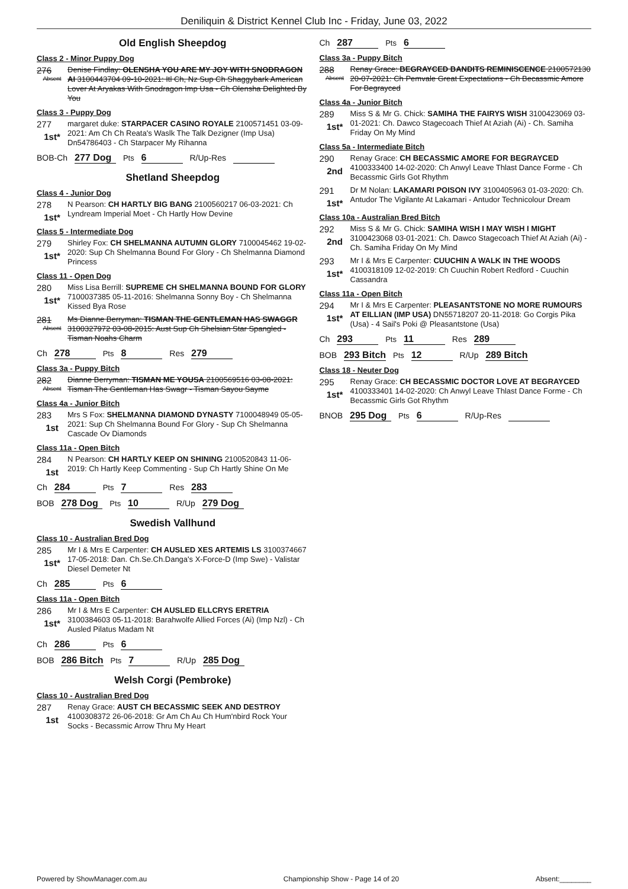Deniliquin & District Kennel Club Inc - Friday, June 03, 2022
Old English Sheepdog
Class 2 - Minor Puppy Dog
276
Absent
Denise Findlay: OLENSHA YOU ARE MY JOY WITH SNODRAGON AI 3100443704 09-10-2021: Itl Ch, Nz Sup Ch Shaggybark American Lover At Aryakas With Snodragon Imp Usa - Ch Olensha Delighted By You
Class 3 - Puppy Dog
277
1st*
margaret duke: STARPACER CASINO ROYALE 2100571451 03-09-2021: Am Ch Ch Reata's Waslk The Talk Dezigner (Imp Usa) Dn54786403 - Ch Starpacer My Rihanna
BOB-Ch 277 Dog Pts 6 R/Up-Res
Shetland Sheepdog
Class 4 - Junior Dog
278
1st*
N Pearson: CH HARTLY BIG BANG 2100560217 06-03-2021: Ch Lyndream Imperial Moet - Ch Hartly How Devine
Class 5 - Intermediate Dog
279
1st*
Shirley Fox: CH SHELMANNA AUTUMN GLORY 7100045462 19-02-2020: Sup Ch Shelmanna Bound For Glory - Ch Shelmanna Diamond Princess
Class 11 - Open Dog
280
1st*
Miss Lisa Berrill: SUPREME CH SHELMANNA BOUND FOR GLORY 7100037385 05-11-2016: Shelmanna Sonny Boy - Ch Shelmanna Kissed Bya Rose
281
Absent
Ms Dianne Berryman: TISMAN THE GENTLEMAN HAS SWAGGR 3100327972 03-08-2015: Aust Sup Ch Shelsian Star Spangled - Tisman Noahs Charm
Ch 278 Pts 8 Res 279
Class 3a - Puppy Bitch
282
Absent
Dianne Berryman: TISMAN ME YOUSA 2100569516 03-08-2021: Tisman The Gentleman Has Swagr - Tisman Sayou Sayme
Class 4a - Junior Bitch
283
1st
Mrs S Fox: SHELMANNA DIAMOND DYNASTY 7100048949 05-05-2021: Sup Ch Shelmanna Bound For Glory - Sup Ch Shelmanna Cascade Ov Diamonds
Class 11a - Open Bitch
284
1st
N Pearson: CH HARTLY KEEP ON SHINING 2100520843 11-06-2019: Ch Hartly Keep Commenting - Sup Ch Hartly Shine On Me
Ch 284 Pts 7 Res 283
BOB 278 Dog Pts 10 R/Up 279 Dog
Swedish Vallhund
Class 10 - Australian Bred Dog
285
1st*
Mr I & Mrs E Carpenter: CH AUSLED XES ARTEMIS LS 3100374667 17-05-2018: Dan. Ch.Se.Ch.Danga's X-Force-D (Imp Swe) - Valistar Diesel Demeter Nt
Ch 285 Pts 6
Class 11a - Open Bitch
286
1st*
Mr I & Mrs E Carpenter: CH AUSLED ELLCRYS ERETRIA 3100384603 05-11-2018: Barahwolfe Allied Forces (Ai) (Imp Nzl) - Ch Ausled Pilatus Madam Nt
Ch 286 Pts 6
BOB 286 Bitch Pts 7 R/Up 285 Dog
Welsh Corgi (Pembroke)
Class 10 - Australian Bred Dog
287
1st
Renay Grace: AUST CH BECASSMIC SEEK AND DESTROY 4100308372 26-06-2018: Gr Am Ch Au Ch Hum'nbird Rock Your Socks - Becassmic Arrow Thru My Heart
Ch 287 Pts 6
Class 3a - Puppy Bitch
288
Absent
Renay Grace: BEGRAYCED BANDITS REMINISCENCE 2100572130 20-07-2021: Ch Pemvale Great Expectations - Ch Becassmic Amore For Begrayced
Class 4a - Junior Bitch
289
1st*
Miss S & Mr G. Chick: SAMIHA THE FAIRYS WISH 3100423069 03-01-2021: Ch. Dawco Stagecoach Thief At Aziah (Ai) - Ch. Samiha Friday On My Mind
Class 5a - Intermediate Bitch
290
2nd
Renay Grace: CH BECASSMIC AMORE FOR BEGRAYCED 4100333400 14-02-2020: Ch Anwyl Leave Thlast Dance Forme - Ch Becassmic Girls Got Rhythm
291
1st*
Dr M Nolan: LAKAMARI POISON IVY 3100405963 01-03-2020: Ch. Antudor The Vigilante At Lakamari - Antudor Technicolour Dream
Class 10a - Australian Bred Bitch
292
2nd
Miss S & Mr G. Chick: SAMIHA WISH I MAY WISH I MIGHT 3100423068 03-01-2021: Ch. Dawco Stagecoach Thief At Aziah (Ai) - Ch. Samiha Friday On My Mind
293
1st*
Mr I & Mrs E Carpenter: CUUCHIN A WALK IN THE WOODS 4100318109 12-02-2019: Ch Cuuchin Robert Redford - Cuuchin Cassandra
Class 11a - Open Bitch
294
1st*
Mr I & Mrs E Carpenter: PLEASANTSTONE NO MORE RUMOURS AT EILLIAN (IMP USA) DN55718207 20-11-2018: Go Corgis Pika (Usa) - 4 Sail's Poki @ Pleasantstone (Usa)
Ch 293 Pts 11 Res 289
BOB 293 Bitch Pts 12 R/Up 289 Bitch
Class 18 - Neuter Dog
295
1st*
Renay Grace: CH BECASSMIC DOCTOR LOVE AT BEGRAYCED 4100333401 14-02-2020: Ch Anwyl Leave Thlast Dance Forme - Ch Becassmic Girls Got Rhythm
BNOB 295 Dog Pts 6 R/Up-Res
Powered by ShowManager.com.au Championship Show - Page 14 of 20 Absent:________